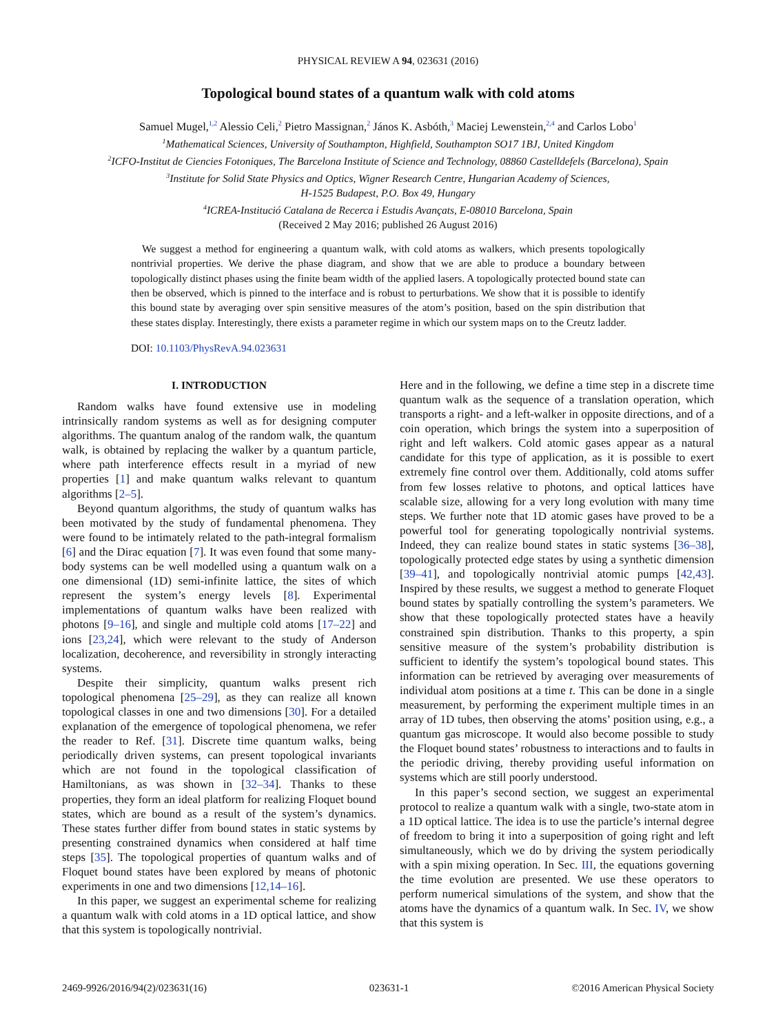PHYSICAL REVIEW A 94, 023631 (2016)
Topological bound states of a quantum walk with cold atoms
Samuel Mugel,<sup>1,2</sup> Alessio Celi,<sup>2</sup> Pietro Massignan,<sup>2</sup> János K. Asbóth,<sup>3</sup> Maciej Lewenstein,<sup>2,4</sup> and Carlos Lobo<sup>1</sup>
<sup>1</sup> Mathematical Sciences, University of Southampton, Highfield, Southampton SO17 1BJ, United Kingdom
<sup>2</sup> ICFO-Institut de Ciencies Fotoniques, The Barcelona Institute of Science and Technology, 08860 Castelldefels (Barcelona), Spain
<sup>3</sup> Institute for Solid State Physics and Optics, Wigner Research Centre, Hungarian Academy of Sciences,
H-1525 Budapest, P.O. Box 49, Hungary
<sup>4</sup> ICREA-Institució Catalana de Recerca i Estudis Avançats, E-08010 Barcelona, Spain
(Received 2 May 2016; published 26 August 2016)
We suggest a method for engineering a quantum walk, with cold atoms as walkers, which presents topologically nontrivial properties. We derive the phase diagram, and show that we are able to produce a boundary between topologically distinct phases using the finite beam width of the applied lasers. A topologically protected bound state can then be observed, which is pinned to the interface and is robust to perturbations. We show that it is possible to identify this bound state by averaging over spin sensitive measures of the atom’s position, based on the spin distribution that these states display. Interestingly, there exists a parameter regime in which our system maps on to the Creutz ladder.
DOI: 10.1103/PhysRevA.94.023631
I. INTRODUCTION
Random walks have found extensive use in modeling intrinsically random systems as well as for designing computer algorithms. The quantum analog of the random walk, the quantum walk, is obtained by replacing the walker by a quantum particle, where path interference effects result in a myriad of new properties [1] and make quantum walks relevant to quantum algorithms [2–5].
Beyond quantum algorithms, the study of quantum walks has been motivated by the study of fundamental phenomena. They were found to be intimately related to the path-integral formalism [6] and the Dirac equation [7]. It was even found that some many-body systems can be well modelled using a quantum walk on a one dimensional (1D) semi-infinite lattice, the sites of which represent the system’s energy levels [8]. Experimental implementations of quantum walks have been realized with photons [9–16], and single and multiple cold atoms [17–22] and ions [23,24], which were relevant to the study of Anderson localization, decoherence, and reversibility in strongly interacting systems.
Despite their simplicity, quantum walks present rich topological phenomena [25–29], as they can realize all known topological classes in one and two dimensions [30]. For a detailed explanation of the emergence of topological phenomena, we refer the reader to Ref. [31]. Discrete time quantum walks, being periodically driven systems, can present topological invariants which are not found in the topological classification of Hamiltonians, as was shown in [32–34]. Thanks to these properties, they form an ideal platform for realizing Floquet bound states, which are bound as a result of the system’s dynamics. These states further differ from bound states in static systems by presenting constrained dynamics when considered at half time steps [35]. The topological properties of quantum walks and of Floquet bound states have been explored by means of photonic experiments in one and two dimensions [12,14–16].
In this paper, we suggest an experimental scheme for realizing a quantum walk with cold atoms in a 1D optical lattice, and show that this system is topologically nontrivial.
Here and in the following, we define a time step in a discrete time quantum walk as the sequence of a translation operation, which transports a right- and a left-walker in opposite directions, and of a coin operation, which brings the system into a superposition of right and left walkers. Cold atomic gases appear as a natural candidate for this type of application, as it is possible to exert extremely fine control over them. Additionally, cold atoms suffer from few losses relative to photons, and optical lattices have scalable size, allowing for a very long evolution with many time steps. We further note that 1D atomic gases have proved to be a powerful tool for generating topologically nontrivial systems. Indeed, they can realize bound states in static systems [36–38], topologically protected edge states by using a synthetic dimension [39–41], and topologically nontrivial atomic pumps [42,43]. Inspired by these results, we suggest a method to generate Floquet bound states by spatially controlling the system’s parameters. We show that these topologically protected states have a heavily constrained spin distribution. Thanks to this property, a spin sensitive measure of the system’s probability distribution is sufficient to identify the system’s topological bound states. This information can be retrieved by averaging over measurements of individual atom positions at a time t. This can be done in a single measurement, by performing the experiment multiple times in an array of 1D tubes, then observing the atoms’ position using, e.g., a quantum gas microscope. It would also become possible to study the Floquet bound states’ robustness to interactions and to faults in the periodic driving, thereby providing useful information on systems which are still poorly understood.
In this paper’s second section, we suggest an experimental protocol to realize a quantum walk with a single, two-state atom in a 1D optical lattice. The idea is to use the particle’s internal degree of freedom to bring it into a superposition of going right and left simultaneously, which we do by driving the system periodically with a spin mixing operation. In Sec. III, the equations governing the time evolution are presented. We use these operators to perform numerical simulations of the system, and show that the atoms have the dynamics of a quantum walk. In Sec. IV, we show that this system is
2469-9926/2016/94(2)/023631(16) 023631-1 ©2016 American Physical Society